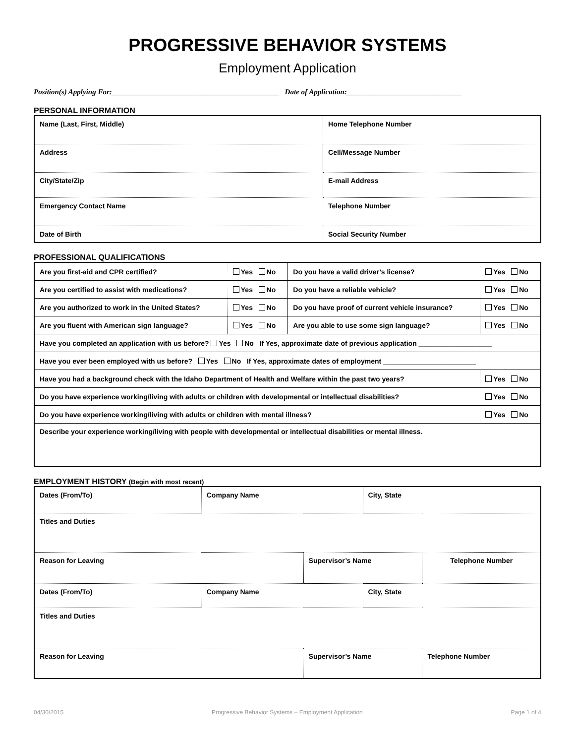PROGRESSIVE BEHAVIOR SYSTEMS
Employment Application
Position(s) Applying For:_____________________________________________ Date of Application:_______________________________
PERSONAL INFORMATION
| Name (Last, First, Middle) | Home Telephone Number |
| Address | Cell/Message Number |
| City/State/Zip | E-mail Address |
| Emergency Contact Name | Telephone Number |
| Date of Birth | Social Security Number |
PROFESSIONAL QUALIFICATIONS
| Are you first-aid and CPR certified? | Yes No | Do you have a valid driver’s license? | Yes No |
| Are you certified to assist with medications? | Yes No | Do you have a reliable vehicle? | Yes No |
| Are you authorized to work in the United States? | Yes No | Do you have proof of current vehicle insurance? | Yes No |
| Are you fluent with American sign language? | Yes No | Are you able to use some sign language? | Yes No |
| Have you completed an application with us before? Yes No If Yes, approximate date of previous application ___________________ | | | |
| Have you ever been employed with us before? Yes No If Yes, approximate dates of employment ________________________ | | | |
| Have you had a background check with the Idaho Department of Health and Welfare within the past two years? | | | Yes No |
| Do you have experience working/living with adults or children with developmental or intellectual disabilities? | | | Yes No |
| Do you have experience working/living with adults or children with mental illness? | | | Yes No |
| Describe your experience working/living with people with developmental or intellectual disabilities or mental illness. | | | |
EMPLOYMENT HISTORY (Begin with most recent)
| Dates (From/To) | Company Name | | City, State | |
| Titles and Duties | | | | |
| Reason for Leaving | | Supervisor’s Name | | Telephone Number |
| Dates (From/To) | Company Name | | City, State | |
| Titles and Duties | | | | |
| Reason for Leaving | | Supervisor’s Name | | Telephone Number |
04/30/2015 Progressive Behavior Systems – Employment Application Page 1 of 4